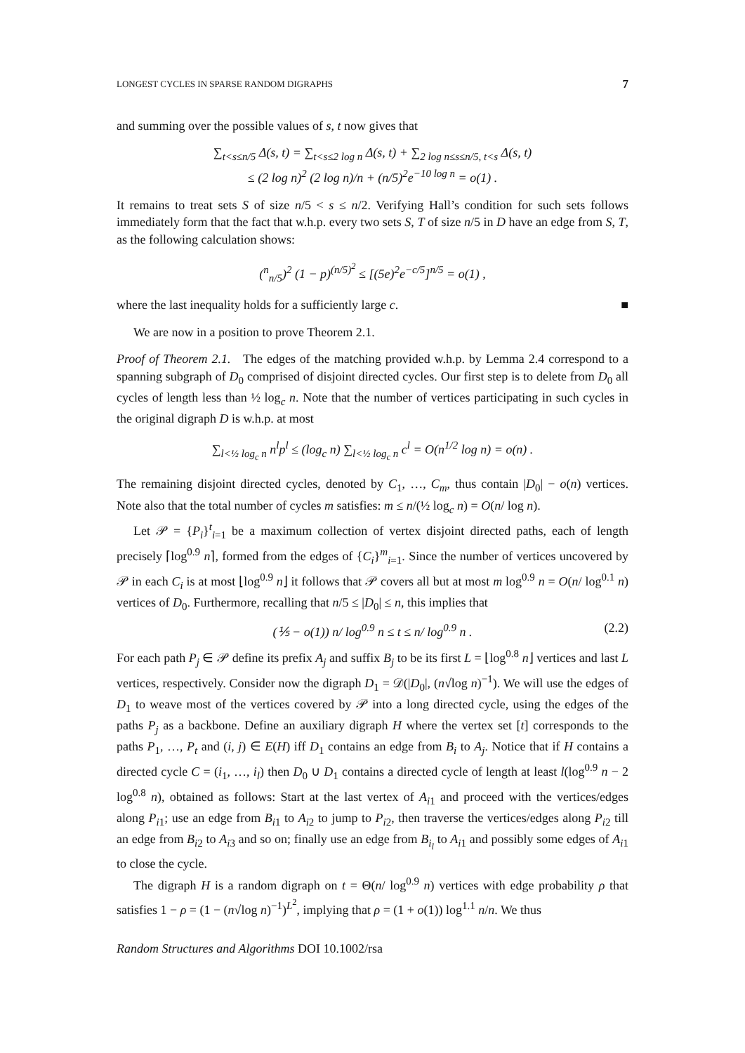LONGEST CYCLES IN SPARSE RANDOM DIGRAPHS 7
and summing over the possible values of s, t now gives that
∑<sub>t<s≤n/5</sub> Δ(s, t) = ∑<sub>t<s≤2 log n</sub> Δ(s, t) + ∑<sub>2 log n≤s≤n/5, t<s</sub> Δ(s, t)
≤ (2 log n)<sup>2</sup> (2 log n)/n + (n/5)<sup>2</sup>e<sup>−10 log n</sup> = o(1) .
It remains to treat sets S of size n/5 < s ≤ n/2. Verifying Hall’s condition for such sets follows immediately form that the fact that w.h.p. every two sets S, T of size n/5 in D have an edge from S, T, as the following calculation shows:
(<sup>n</sup><sub>n/5</sub>)<sup>2</sup> (1 − p)<sup>(n/5)<sup>2</sup></sup> ≤ [(5e)<sup>2</sup>e<sup>−c/5</sup>]<sup>n/5</sup> = o(1) ,
where the last inequality holds for a sufficiently large c. ■
We are now in a position to prove Theorem 2.1.
Proof of Theorem 2.1. The edges of the matching provided w.h.p. by Lemma 2.4 correspond to a spanning subgraph of D<sub>0</sub> comprised of disjoint directed cycles. Our first step is to delete from D<sub>0</sub> all cycles of length less than ½ log<sub>c</sub> n. Note that the number of vertices participating in such cycles in the original digraph D is w.h.p. at most
∑<sub>l<½ log<sub>c</sub> n</sub> n<sup>l</sup>p<sup>l</sup> ≤ (log<sub>c</sub> n) ∑<sub>l<½ log<sub>c</sub> n</sub> c<sup>l</sup> = O(n<sup>1/2</sup> log n) = o(n) .
The remaining disjoint directed cycles, denoted by C<sub>1</sub>, …, C<sub>m</sub>, thus contain |D<sub>0</sub>| − o(n) vertices. Note also that the total number of cycles m satisfies: m ≤ n/(½ log<sub>c</sub> n) = O(n/ log n).
Let 𝒫 = {P<sub>i</sub>}<sup>t</sup><sub>i=1</sub> be a maximum collection of vertex disjoint directed paths, each of length precisely ⌈log<sup>0.9</sup> n⌉, formed from the edges of {C<sub>i</sub>}<sup>m</sup><sub>i=1</sub>. Since the number of vertices uncovered by 𝒫 in each C<sub>i</sub> is at most ⌊log<sup>0.9</sup> n⌋ it follows that 𝒫 covers all but at most m log<sup>0.9</sup> n = O(n/ log<sup>0.1</sup> n) vertices of D<sub>0</sub>. Furthermore, recalling that n/5 ≤ |D<sub>0</sub>| ≤ n, this implies that
(⅕ − o(1)) n/ log<sup>0.9</sup> n ≤ t ≤ n/ log<sup>0.9</sup> n . (2.2)
For each path P<sub>j</sub> ∈ 𝒫 define its prefix A<sub>j</sub> and suffix B<sub>j</sub> to be its first L = ⌊log<sup>0.8</sup> n⌋ vertices and last L vertices, respectively. Consider now the digraph D<sub>1</sub> = 𝒟(|D<sub>0</sub>|, (n√log n)<sup>−1</sup>). We will use the edges of D<sub>1</sub> to weave most of the vertices covered by 𝒫 into a long directed cycle, using the edges of the paths P<sub>j</sub> as a backbone. Define an auxiliary digraph H where the vertex set [t] corresponds to the paths P<sub>1</sub>, …, P<sub>t</sub> and (i, j) ∈ E(H) iff D<sub>1</sub> contains an edge from B<sub>i</sub> to A<sub>j</sub>. Notice that if H contains a directed cycle C = (i<sub>1</sub>, …, i<sub>l</sub>) then D<sub>0</sub> ∪ D<sub>1</sub> contains a directed cycle of length at least l(log<sup>0.9</sup> n − 2 log<sup>0.8</sup> n), obtained as follows: Start at the last vertex of A<sub>i1</sub> and proceed with the vertices/edges along P<sub>i1</sub>; use an edge from B<sub>i1</sub> to A<sub>i2</sub> to jump to P<sub>i2</sub>, then traverse the vertices/edges along P<sub>i2</sub> till an edge from B<sub>i2</sub> to A<sub>i3</sub> and so on; finally use an edge from B<sub>i<sub>l</sub></sub> to A<sub>i1</sub> and possibly some edges of A<sub>i1</sub> to close the cycle.
The digraph H is a random digraph on t = Θ(n/ log<sup>0.9</sup> n) vertices with edge probability ρ that satisfies 1 − ρ = (1 − (n√log n)<sup>−1</sup>)<sup>L<sup>2</sup></sup>, implying that ρ = (1 + o(1)) log<sup>1.1</sup> n/n. We thus
Random Structures and Algorithms DOI 10.1002/rsa